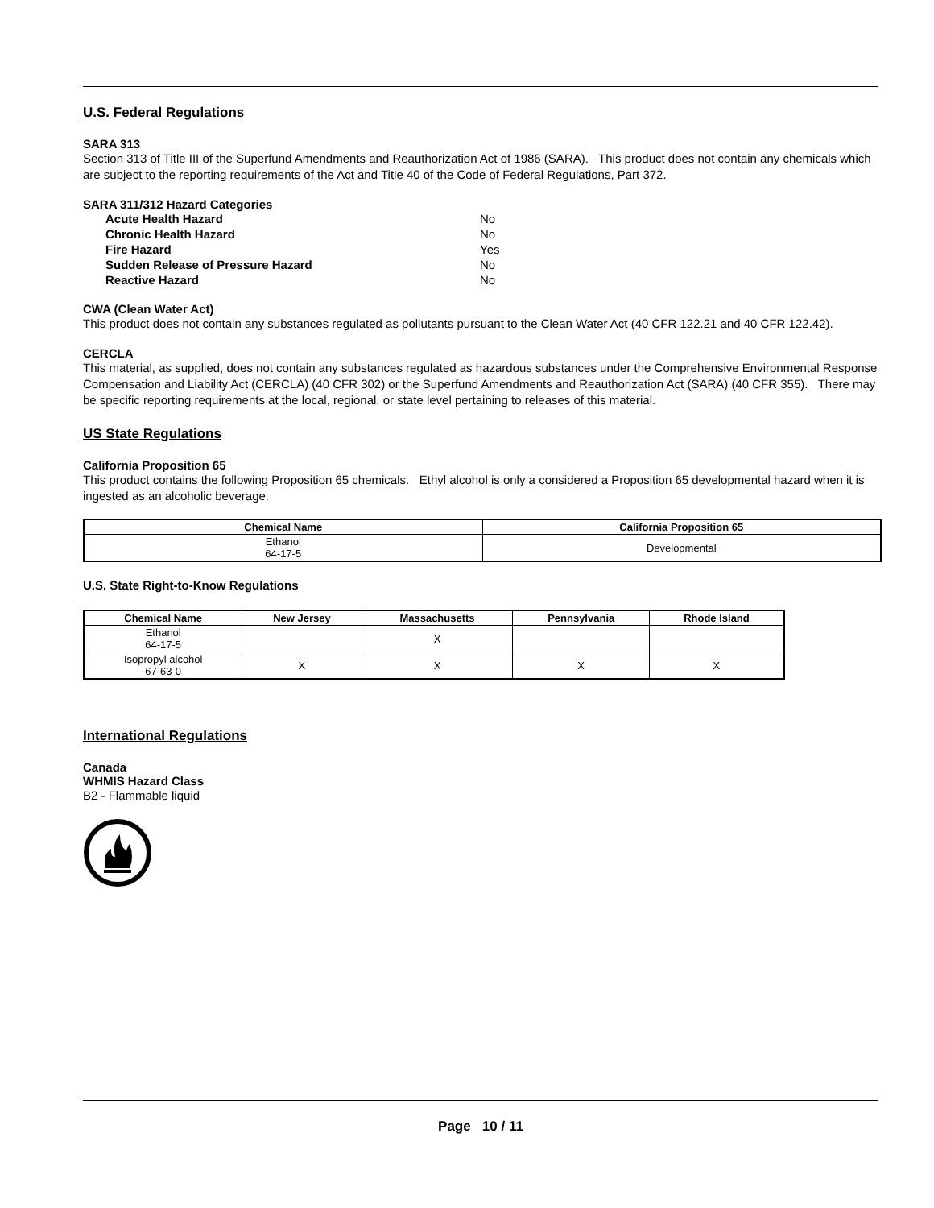U.S. Federal Regulations
SARA 313
Section 313 of Title III of the Superfund Amendments and Reauthorization Act of 1986 (SARA). This product does not contain any chemicals which are subject to the reporting requirements of the Act and Title 40 of the Code of Federal Regulations, Part 372.
SARA 311/312 Hazard Categories
| Acute Health Hazard | No |
| Chronic Health Hazard | No |
| Fire Hazard | Yes |
| Sudden Release of Pressure Hazard | No |
| Reactive Hazard | No |
CWA (Clean Water Act)
This product does not contain any substances regulated as pollutants pursuant to the Clean Water Act (40 CFR 122.21 and 40 CFR 122.42).
CERCLA
This material, as supplied, does not contain any substances regulated as hazardous substances under the Comprehensive Environmental Response Compensation and Liability Act (CERCLA) (40 CFR 302) or the Superfund Amendments and Reauthorization Act (SARA) (40 CFR 355). There may be specific reporting requirements at the local, regional, or state level pertaining to releases of this material.
US State Regulations
California Proposition 65
This product contains the following Proposition 65 chemicals. Ethyl alcohol is only a considered a Proposition 65 developmental hazard when it is ingested as an alcoholic beverage.
| Chemical Name | California Proposition 65 |
| --- | --- |
| Ethanol 64-17-5 | Developmental |
U.S. State Right-to-Know Regulations
| Chemical Name | New Jersey | Massachusetts | Pennsylvania | Rhode Island |
| --- | --- | --- | --- | --- |
| Ethanol 64-17-5 | | X | | |
| Isopropyl alcohol 67-63-0 | X | X | X | X |
International Regulations
Canada
WHMIS Hazard Class
B2 - Flammable liquid
Page 10 / 11